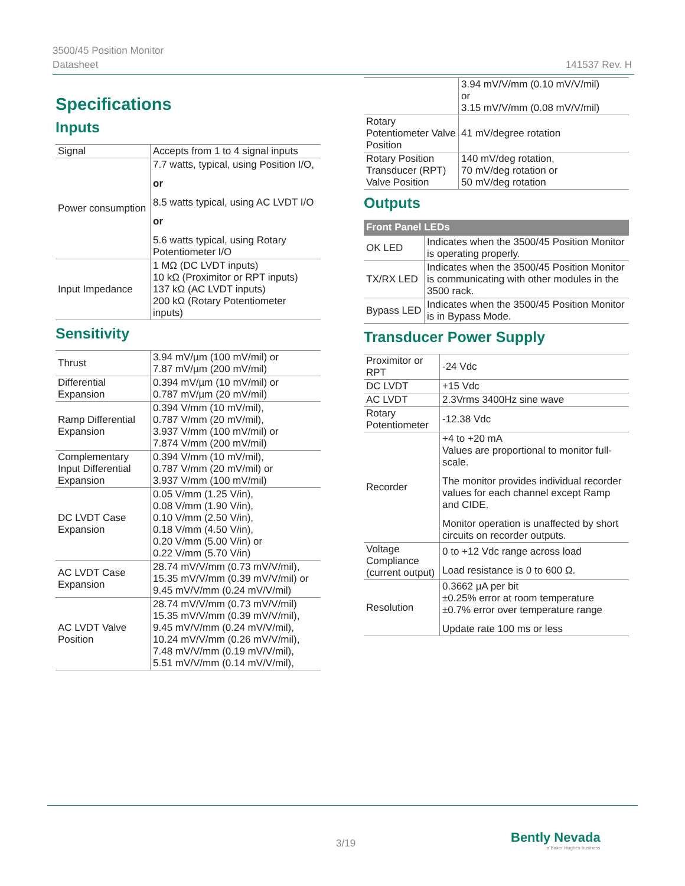3500/45 Position Monitor
Datasheet
141537 Rev. H
Specifications
Inputs
| Signal | Accepts from 1 to 4 signal inputs |
| Power consumption | 7.7 watts, typical, using Position I/O, or 8.5 watts typical, using AC LVDT I/O or 5.6 watts typical, using Rotary Potentiometer I/O |
| Input Impedance | 1 MΩ (DC LVDT inputs) 10 kΩ (Proximitor or RPT inputs) 137 kΩ (AC LVDT inputs) 200 kΩ (Rotary Potentiometer inputs) |
Sensitivity
| Thrust | 3.94 mV/µm (100 mV/mil) or 7.87 mV/µm (200 mV/mil) |
| Differential Expansion | 0.394 mV/µm (10 mV/mil) or 0.787 mV/µm (20 mV/mil) |
| Ramp Differential Expansion | 0.394 V/mm (10 mV/mil), 0.787 V/mm (20 mV/mil), 3.937 V/mm (100 mV/mil) or 7.874 V/mm (200 mV/mil) |
| Complementary Input Differential Expansion | 0.394 V/mm (10 mV/mil), 0.787 V/mm (20 mV/mil) or 3.937 V/mm (100 mV/mil) |
| DC LVDT Case Expansion | 0.05 V/mm (1.25 V/in), 0.08 V/mm (1.90 V/in), 0.10 V/mm (2.50 V/in), 0.18 V/mm (4.50 V/in), 0.20 V/mm (5.00 V/in) or 0.22 V/mm (5.70 V/in) |
| AC LVDT Case Expansion | 28.74 mV/V/mm (0.73 mV/V/mil), 15.35 mV/V/mm (0.39 mV/V/mil) or 9.45 mV/V/mm (0.24 mV/V/mil) |
| AC LVDT Valve Position | 28.74 mV/V/mm (0.73 mV/V/mil) 15.35 mV/V/mm (0.39 mV/V/mil), 9.45 mV/V/mm (0.24 mV/V/mil), 10.24 mV/V/mm (0.26 mV/V/mil), 7.48 mV/V/mm (0.19 mV/V/mil), 5.51 mV/V/mm (0.14 mV/V/mil), |
| | 3.94 mV/V/mm (0.10 mV/V/mil) or 3.15 mV/V/mm (0.08 mV/V/mil) |
| Rotary Potentiometer Valve Position | 41 mV/degree rotation |
| Rotary Position Transducer (RPT) Valve Position | 140 mV/deg rotation, 70 mV/deg rotation or 50 mV/deg rotation |
Outputs
| Front Panel LEDs | |
| --- | --- |
| OK LED | Indicates when the 3500/45 Position Monitor is operating properly. |
| TX/RX LED | Indicates when the 3500/45 Position Monitor is communicating with other modules in the 3500 rack. |
| Bypass LED | Indicates when the 3500/45 Position Monitor is in Bypass Mode. |
Transducer Power Supply
| Proximitor or RPT | -24 Vdc |
| DC LVDT | +15 Vdc |
| AC LVDT | 2.3Vrms 3400Hz sine wave |
| Rotary Potentiometer | -12.38 Vdc |
| Recorder | +4 to +20 mA Values are proportional to monitor full-scale. The monitor provides individual recorder values for each channel except Ramp and CIDE. Monitor operation is unaffected by short circuits on recorder outputs. |
| Voltage Compliance (current output) | 0 to +12 Vdc range across load Load resistance is 0 to 600 Ω. |
| Resolution | 0.3662 µA per bit ±0.25% error at room temperature ±0.7% error over temperature range Update rate 100 ms or less |
3/19
Bently Nevada
a Baker Hughes business